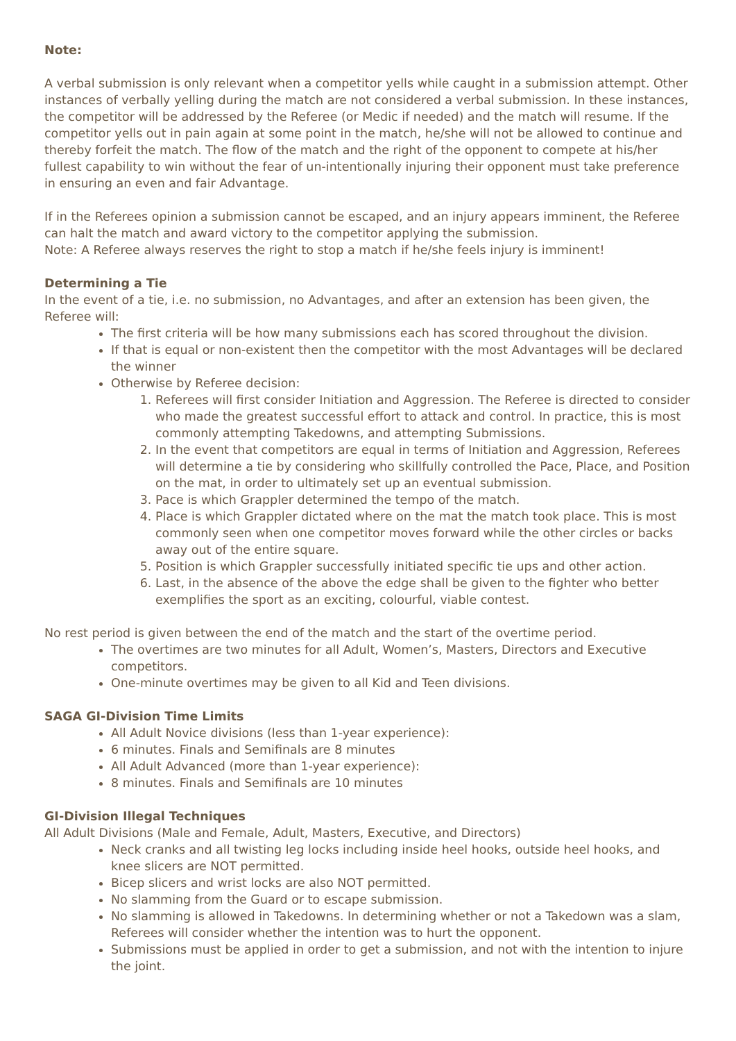Note:
A verbal submission is only relevant when a competitor yells while caught in a submission attempt. Other instances of verbally yelling during the match are not considered a verbal submission. In these instances, the competitor will be addressed by the Referee (or Medic if needed) and the match will resume. If the competitor yells out in pain again at some point in the match, he/she will not be allowed to continue and thereby forfeit the match. The flow of the match and the right of the opponent to compete at his/her fullest capability to win without the fear of un-intentionally injuring their opponent must take preference in ensuring an even and fair Advantage.
If in the Referees opinion a submission cannot be escaped, and an injury appears imminent, the Referee can halt the match and award victory to the competitor applying the submission.
Note: A Referee always reserves the right to stop a match if he/she feels injury is imminent!
Determining a Tie
In the event of a tie, i.e. no submission, no Advantages, and after an extension has been given, the Referee will:
The first criteria will be how many submissions each has scored throughout the division.
If that is equal or non-existent then the competitor with the most Advantages will be declared the winner
Otherwise by Referee decision:
1. Referees will first consider Initiation and Aggression. The Referee is directed to consider who made the greatest successful effort to attack and control. In practice, this is most commonly attempting Takedowns, and attempting Submissions.
2. In the event that competitors are equal in terms of Initiation and Aggression, Referees will determine a tie by considering who skillfully controlled the Pace, Place, and Position on the mat, in order to ultimately set up an eventual submission.
3. Pace is which Grappler determined the tempo of the match.
4. Place is which Grappler dictated where on the mat the match took place. This is most commonly seen when one competitor moves forward while the other circles or backs away out of the entire square.
5. Position is which Grappler successfully initiated specific tie ups and other action.
6. Last, in the absence of the above the edge shall be given to the fighter who better exemplifies the sport as an exciting, colourful, viable contest.
No rest period is given between the end of the match and the start of the overtime period.
The overtimes are two minutes for all Adult, Women’s, Masters, Directors and Executive competitors.
One-minute overtimes may be given to all Kid and Teen divisions.
SAGA GI-Division Time Limits
All Adult Novice divisions (less than 1-year experience):
6 minutes. Finals and Semifinals are 8 minutes
All Adult Advanced (more than 1-year experience):
8 minutes. Finals and Semifinals are 10 minutes
GI-Division Illegal Techniques
All Adult Divisions (Male and Female, Adult, Masters, Executive, and Directors)
Neck cranks and all twisting leg locks including inside heel hooks, outside heel hooks, and knee slicers are NOT permitted.
Bicep slicers and wrist locks are also NOT permitted.
No slamming from the Guard or to escape submission.
No slamming is allowed in Takedowns. In determining whether or not a Takedown was a slam, Referees will consider whether the intention was to hurt the opponent.
Submissions must be applied in order to get a submission, and not with the intention to injure the joint.